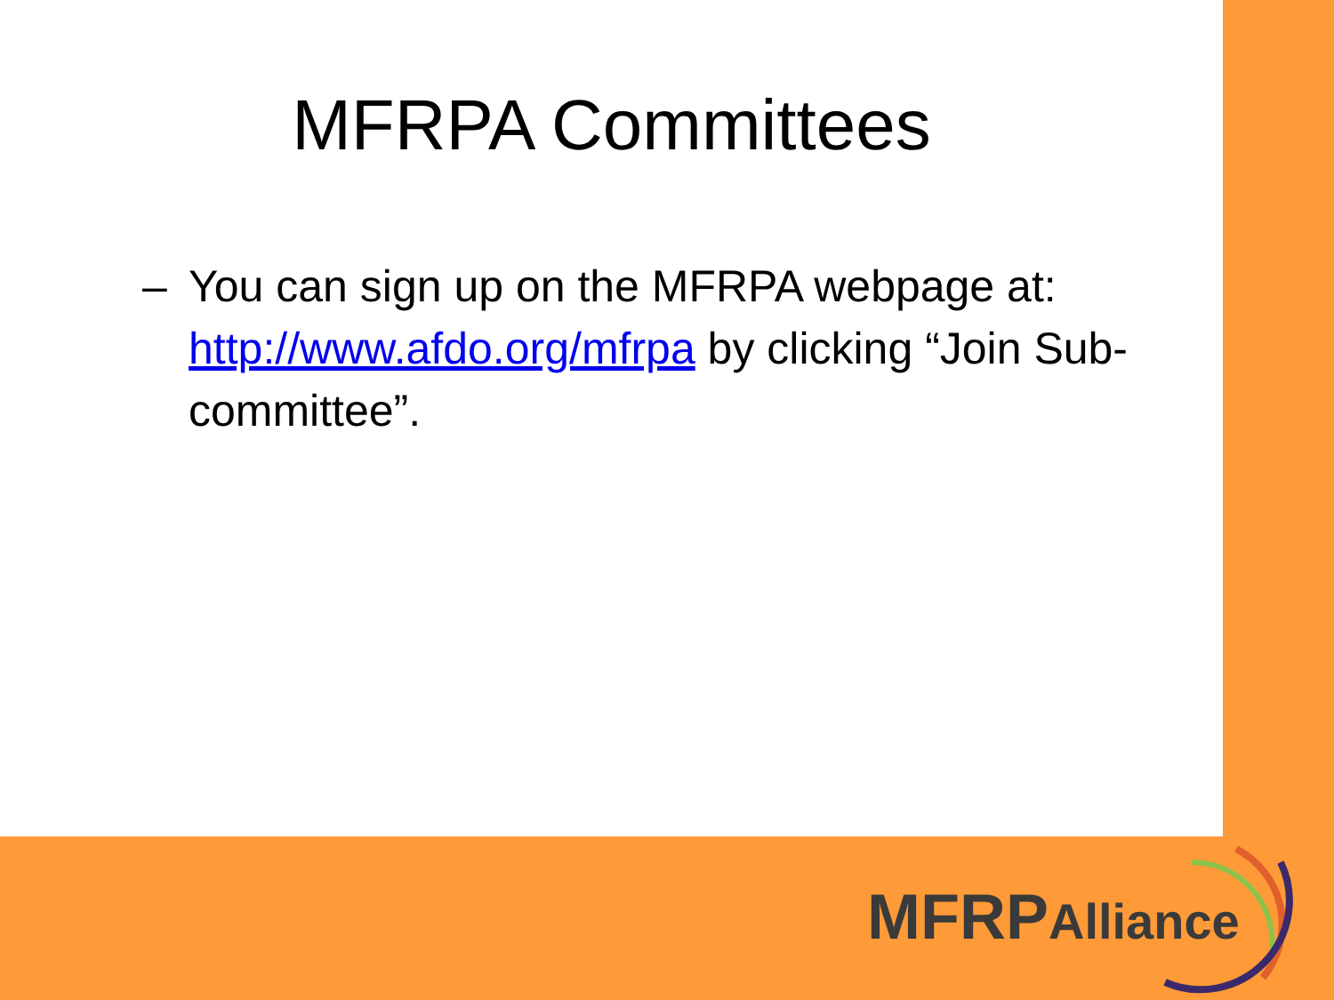MFRPA Committees
– You can sign up on the MFRPA webpage at: http://www.afdo.org/mfrpa by clicking “Join Sub-committee”.
MFRPAlliance